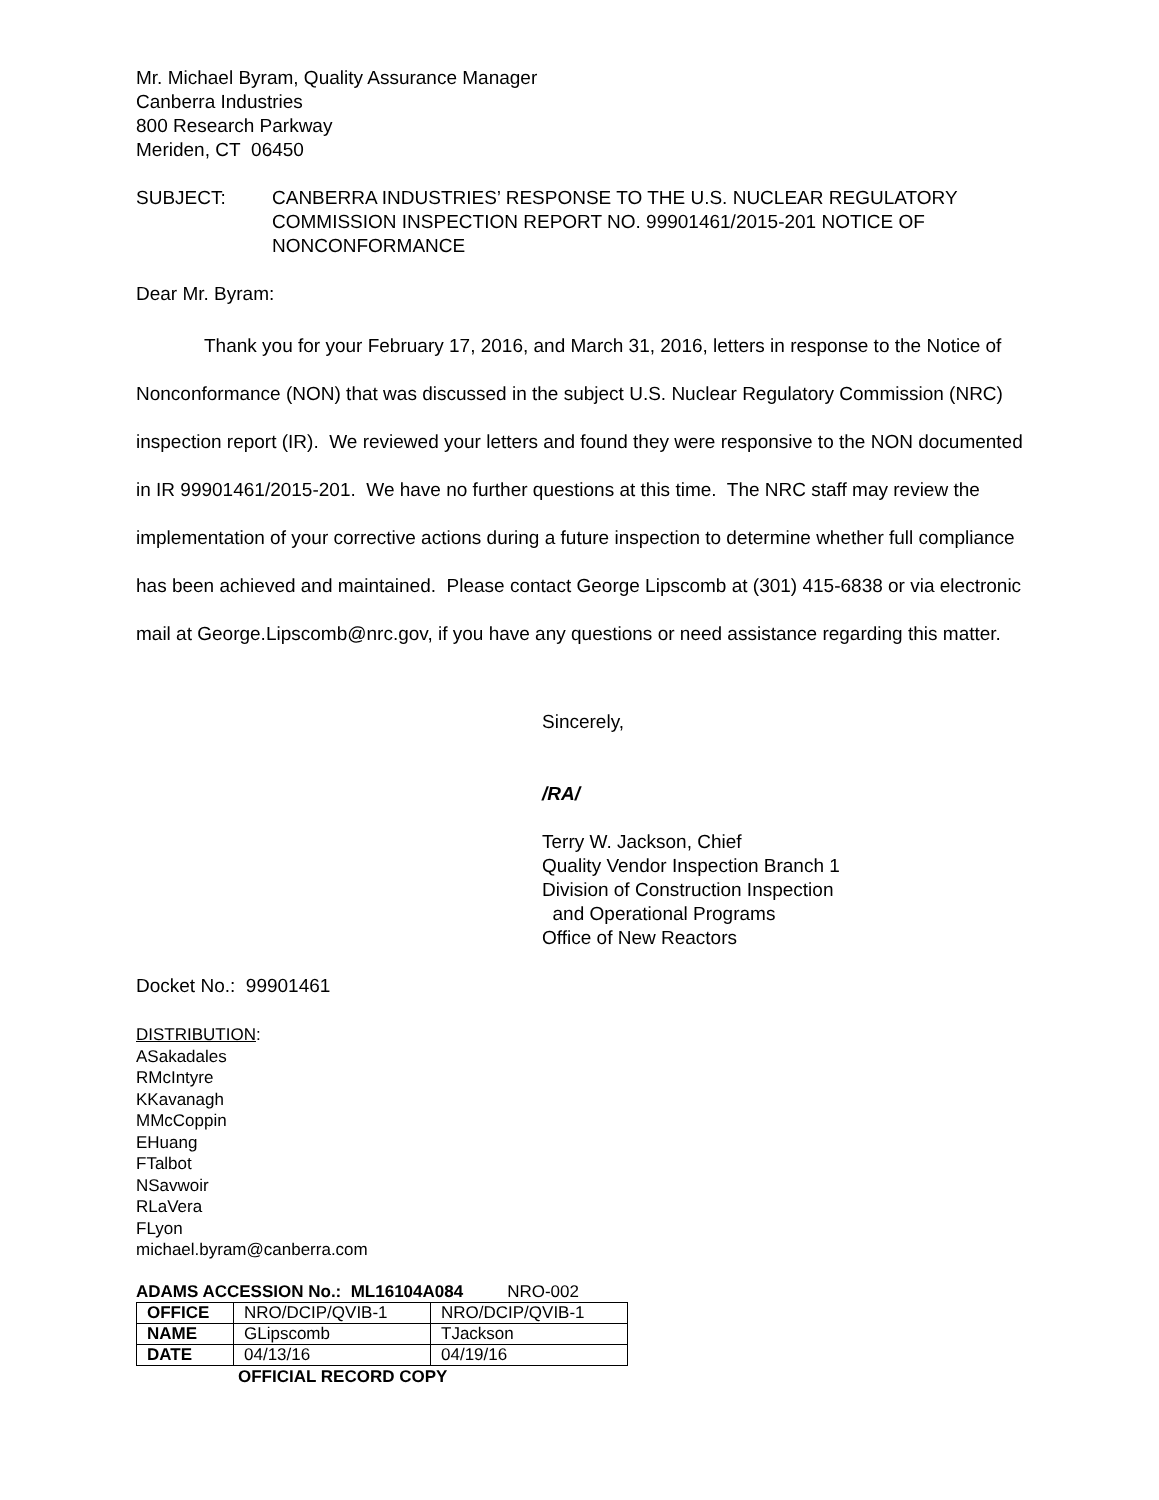Mr. Michael Byram, Quality Assurance Manager
Canberra Industries
800 Research Parkway
Meriden, CT 06450
SUBJECT: CANBERRA INDUSTRIES’ RESPONSE TO THE U.S. NUCLEAR REGULATORY COMMISSION INSPECTION REPORT NO. 99901461/2015-201 NOTICE OF NONCONFORMANCE
Dear Mr. Byram:
Thank you for your February 17, 2016, and March 31, 2016, letters in response to the Notice of Nonconformance (NON) that was discussed in the subject U.S. Nuclear Regulatory Commission (NRC) inspection report (IR). We reviewed your letters and found they were responsive to the NON documented in IR 99901461/2015-201. We have no further questions at this time. The NRC staff may review the implementation of your corrective actions during a future inspection to determine whether full compliance has been achieved and maintained. Please contact George Lipscomb at (301) 415-6838 or via electronic mail at George.Lipscomb@nrc.gov, if you have any questions or need assistance regarding this matter.
Sincerely,
/RA/
Terry W. Jackson, Chief
Quality Vendor Inspection Branch 1
Division of Construction Inspection
and Operational Programs
Office of New Reactors
Docket No.: 99901461
DISTRIBUTION:
ASakadales
RMcIntyre
KKavanagh
MMcCoppin
EHuang
FTalbot
NSavwoir
RLaVera
FLyon
michael.byram@canberra.com
ADAMS ACCESSION No.: ML16104A084 NRO-002
| OFFICE | NRO/DCIP/QVIB-1 | NRO/DCIP/QVIB-1 |
| NAME | GLipscomb | TJackson |
| DATE | 04/13/16 | 04/19/16 |
OFFICIAL RECORD COPY